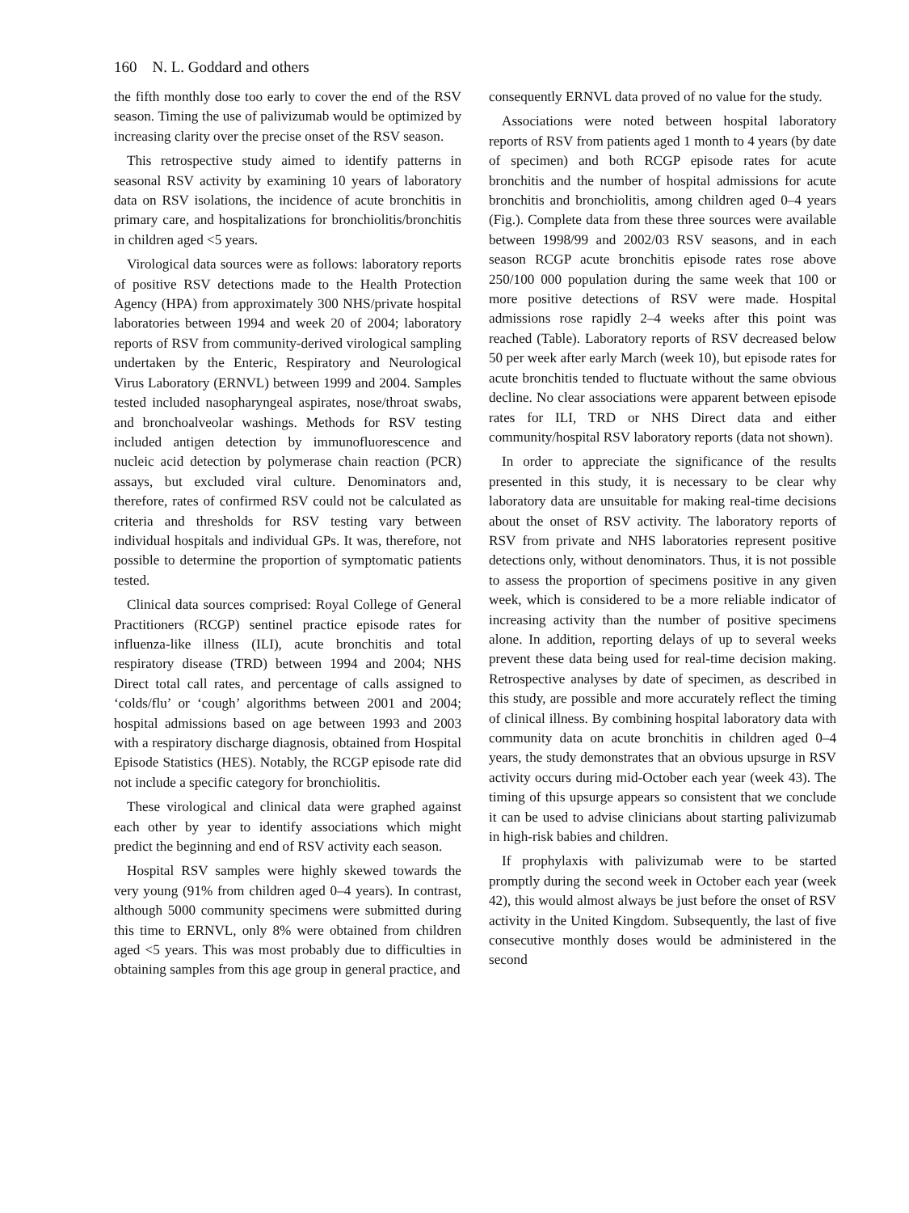160 N. L. Goddard and others
the fifth monthly dose too early to cover the end of the RSV season. Timing the use of palivizumab would be optimized by increasing clarity over the precise onset of the RSV season.
This retrospective study aimed to identify patterns in seasonal RSV activity by examining 10 years of laboratory data on RSV isolations, the incidence of acute bronchitis in primary care, and hospitalizations for bronchiolitis/bronchitis in children aged <5 years.
Virological data sources were as follows: laboratory reports of positive RSV detections made to the Health Protection Agency (HPA) from approximately 300 NHS/private hospital laboratories between 1994 and week 20 of 2004; laboratory reports of RSV from community-derived virological sampling undertaken by the Enteric, Respiratory and Neurological Virus Laboratory (ERNVL) between 1999 and 2004. Samples tested included nasopharyngeal aspirates, nose/throat swabs, and bronchoalveolar washings. Methods for RSV testing included antigen detection by immunofluorescence and nucleic acid detection by polymerase chain reaction (PCR) assays, but excluded viral culture. Denominators and, therefore, rates of confirmed RSV could not be calculated as criteria and thresholds for RSV testing vary between individual hospitals and individual GPs. It was, therefore, not possible to determine the proportion of symptomatic patients tested.
Clinical data sources comprised: Royal College of General Practitioners (RCGP) sentinel practice episode rates for influenza-like illness (ILI), acute bronchitis and total respiratory disease (TRD) between 1994 and 2004; NHS Direct total call rates, and percentage of calls assigned to ‘colds/flu’ or ‘cough’ algorithms between 2001 and 2004; hospital admissions based on age between 1993 and 2003 with a respiratory discharge diagnosis, obtained from Hospital Episode Statistics (HES). Notably, the RCGP episode rate did not include a specific category for bronchiolitis.
These virological and clinical data were graphed against each other by year to identify associations which might predict the beginning and end of RSV activity each season.
Hospital RSV samples were highly skewed towards the very young (91% from children aged 0–4 years). In contrast, although 5000 community specimens were submitted during this time to ERNVL, only 8% were obtained from children aged <5 years. This was most probably due to difficulties in obtaining samples from this age group in general practice, and
consequently ERNVL data proved of no value for the study.
Associations were noted between hospital laboratory reports of RSV from patients aged 1 month to 4 years (by date of specimen) and both RCGP episode rates for acute bronchitis and the number of hospital admissions for acute bronchitis and bronchiolitis, among children aged 0–4 years (Fig.). Complete data from these three sources were available between 1998/99 and 2002/03 RSV seasons, and in each season RCGP acute bronchitis episode rates rose above 250/100 000 population during the same week that 100 or more positive detections of RSV were made. Hospital admissions rose rapidly 2–4 weeks after this point was reached (Table). Laboratory reports of RSV decreased below 50 per week after early March (week 10), but episode rates for acute bronchitis tended to fluctuate without the same obvious decline. No clear associations were apparent between episode rates for ILI, TRD or NHS Direct data and either community/hospital RSV laboratory reports (data not shown).
In order to appreciate the significance of the results presented in this study, it is necessary to be clear why laboratory data are unsuitable for making real-time decisions about the onset of RSV activity. The laboratory reports of RSV from private and NHS laboratories represent positive detections only, without denominators. Thus, it is not possible to assess the proportion of specimens positive in any given week, which is considered to be a more reliable indicator of increasing activity than the number of positive specimens alone. In addition, reporting delays of up to several weeks prevent these data being used for real-time decision making. Retrospective analyses by date of specimen, as described in this study, are possible and more accurately reflect the timing of clinical illness. By combining hospital laboratory data with community data on acute bronchitis in children aged 0–4 years, the study demonstrates that an obvious upsurge in RSV activity occurs during mid-October each year (week 43). The timing of this upsurge appears so consistent that we conclude it can be used to advise clinicians about starting palivizumab in high-risk babies and children.
If prophylaxis with palivizumab were to be started promptly during the second week in October each year (week 42), this would almost always be just before the onset of RSV activity in the United Kingdom. Subsequently, the last of five consecutive monthly doses would be administered in the second